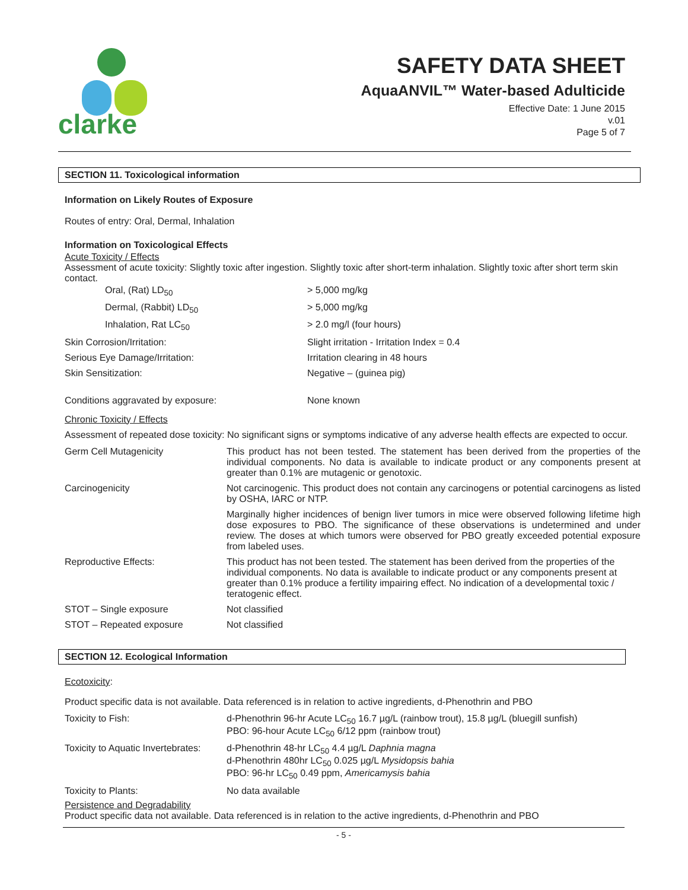clarke
SAFETY DATA SHEET
AquaANVIL™ Water-based Adulticide
Effective Date: 1 June 2015
v.01
Page 5 of 7
SECTION 11. Toxicological information
Information on Likely Routes of Exposure
Routes of entry: Oral, Dermal, Inhalation
Information on Toxicological Effects
Acute Toxicity / Effects
Assessment of acute toxicity: Slightly toxic after ingestion. Slightly toxic after short-term inhalation. Slightly toxic after short term skin contact.
| Oral, (Rat) LD<sub>50</sub> | > 5,000 mg/kg |
| Dermal, (Rabbit) LD<sub>50</sub> | > 5,000 mg/kg |
| Inhalation, Rat LC<sub>50</sub> | > 2.0 mg/l (four hours) |
| Skin Corrosion/Irritation: | Slight irritation - Irritation Index = 0.4 |
| Serious Eye Damage/Irritation: | Irritation clearing in 48 hours |
| Skin Sensitization: | Negative – (guinea pig) |
| Conditions aggravated by exposure: | None known |
Chronic Toxicity / Effects
Assessment of repeated dose toxicity: No significant signs or symptoms indicative of any adverse health effects are expected to occur.
| Germ Cell Mutagenicity | This product has not been tested. The statement has been derived from the properties of the individual components. No data is available to indicate product or any components present at greater than 0.1% are mutagenic or genotoxic. |
| Carcinogenicity | Not carcinogenic. This product does not contain any carcinogens or potential carcinogens as listed by OSHA, IARC or NTP. |
| | Marginally higher incidences of benign liver tumors in mice were observed following lifetime high dose exposures to PBO. The significance of these observations is undetermined and under review. The doses at which tumors were observed for PBO greatly exceeded potential exposure from labeled uses. |
| Reproductive Effects: | This product has not been tested. The statement has been derived from the properties of the individual components. No data is available to indicate product or any components present at greater than 0.1% produce a fertility impairing effect. No indication of a developmental toxic / teratogenic effect. |
| STOT – Single exposure | Not classified |
| STOT – Repeated exposure | Not classified |
SECTION 12. Ecological Information
Ecotoxicity:
Product specific data is not available. Data referenced is in relation to active ingredients, d-Phenothrin and PBO
| Toxicity to Fish: | d-Phenothrin 96-hr Acute LC<sub>50</sub> 16.7 µg/L (rainbow trout), 15.8 µg/L (bluegill sunfish) PBO: 96-hour Acute LC<sub>50</sub> 6/12 ppm (rainbow trout) |
| Toxicity to Aquatic Invertebrates: | d-Phenothrin 48-hr LC<sub>50</sub> 4.4 µg/L Daphnia magna d-Phenothrin 480hr LC<sub>50</sub> 0.025 µg/L Mysidopsis bahia PBO: 96-hr LC<sub>50</sub> 0.49 ppm, Americamysis bahia |
| Toxicity to Plants: | No data available |
Persistence and Degradability
Product specific data not available. Data referenced is in relation to the active ingredients, d-Phenothrin and PBO
- 5 -